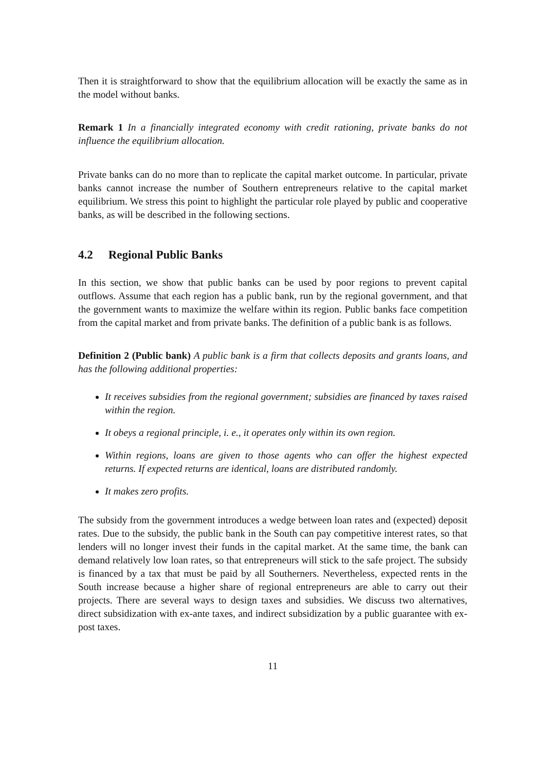Then it is straightforward to show that the equilibrium allocation will be exactly the same as in the model without banks.
Remark 1 In a financially integrated economy with credit rationing, private banks do not influence the equilibrium allocation.
Private banks can do no more than to replicate the capital market outcome. In particular, private banks cannot increase the number of Southern entrepreneurs relative to the capital market equilibrium. We stress this point to highlight the particular role played by public and cooperative banks, as will be described in the following sections.
4.2 Regional Public Banks
In this section, we show that public banks can be used by poor regions to prevent capital outflows. Assume that each region has a public bank, run by the regional government, and that the government wants to maximize the welfare within its region. Public banks face competition from the capital market and from private banks. The definition of a public bank is as follows.
Definition 2 (Public bank) A public bank is a firm that collects deposits and grants loans, and has the following additional properties:
It receives subsidies from the regional government; subsidies are financed by taxes raised within the region.
It obeys a regional principle, i. e., it operates only within its own region.
Within regions, loans are given to those agents who can offer the highest expected returns. If expected returns are identical, loans are distributed randomly.
It makes zero profits.
The subsidy from the government introduces a wedge between loan rates and (expected) deposit rates. Due to the subsidy, the public bank in the South can pay competitive interest rates, so that lenders will no longer invest their funds in the capital market. At the same time, the bank can demand relatively low loan rates, so that entrepreneurs will stick to the safe project. The subsidy is financed by a tax that must be paid by all Southerners. Nevertheless, expected rents in the South increase because a higher share of regional entrepreneurs are able to carry out their projects. There are several ways to design taxes and subsidies. We discuss two alternatives, direct subsidization with ex-ante taxes, and indirect subsidization by a public guarantee with ex-post taxes.
11